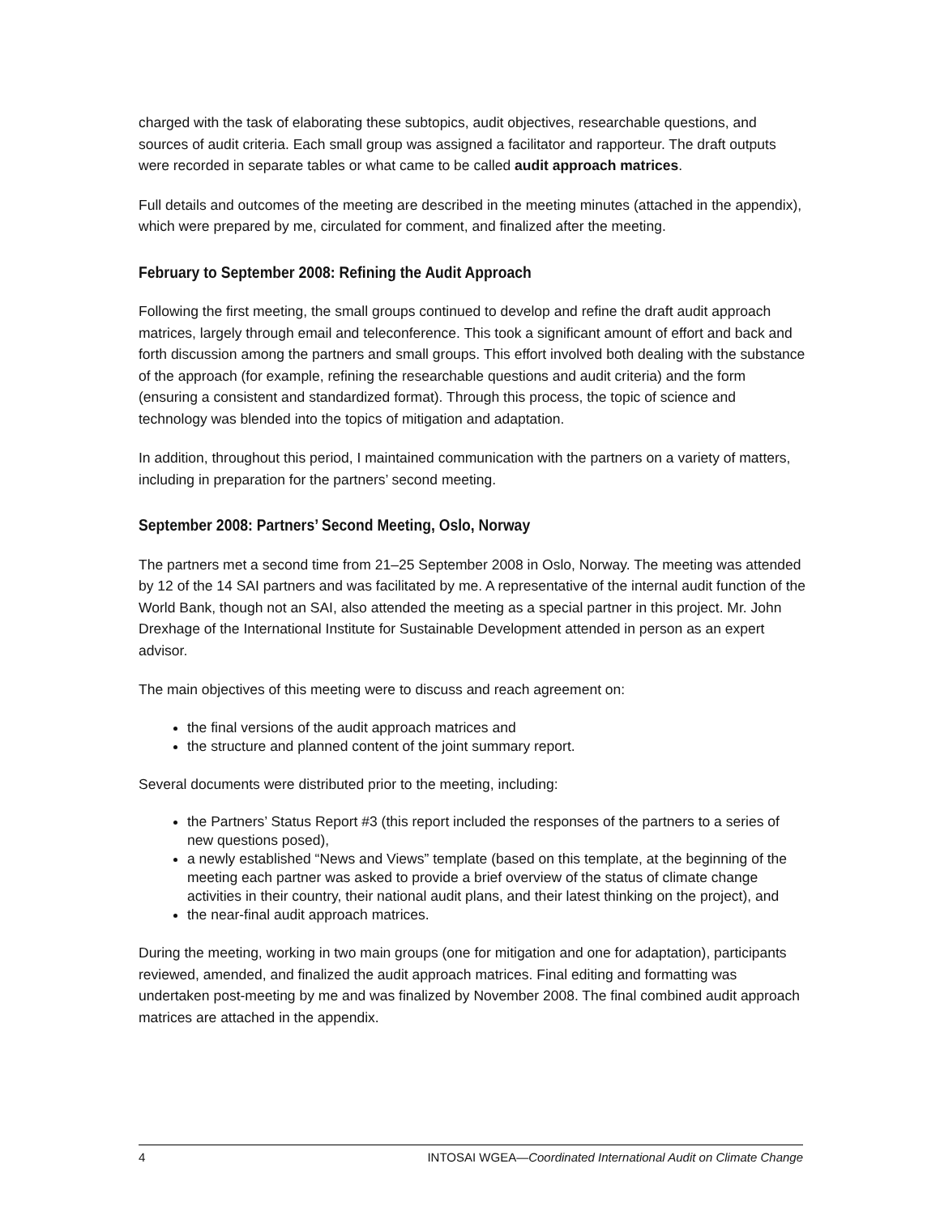charged with the task of elaborating these subtopics, audit objectives, researchable questions, and sources of audit criteria. Each small group was assigned a facilitator and rapporteur. The draft outputs were recorded in separate tables or what came to be called audit approach matrices.
Full details and outcomes of the meeting are described in the meeting minutes (attached in the appendix), which were prepared by me, circulated for comment, and finalized after the meeting.
February to September 2008: Refining the Audit Approach
Following the first meeting, the small groups continued to develop and refine the draft audit approach matrices, largely through email and teleconference. This took a significant amount of effort and back and forth discussion among the partners and small groups. This effort involved both dealing with the substance of the approach (for example, refining the researchable questions and audit criteria) and the form (ensuring a consistent and standardized format). Through this process, the topic of science and technology was blended into the topics of mitigation and adaptation.
In addition, throughout this period, I maintained communication with the partners on a variety of matters, including in preparation for the partners’ second meeting.
September 2008: Partners’ Second Meeting, Oslo, Norway
The partners met a second time from 21–25 September 2008 in Oslo, Norway. The meeting was attended by 12 of the 14 SAI partners and was facilitated by me. A representative of the internal audit function of the World Bank, though not an SAI, also attended the meeting as a special partner in this project. Mr. John Drexhage of the International Institute for Sustainable Development attended in person as an expert advisor.
The main objectives of this meeting were to discuss and reach agreement on:
the final versions of the audit approach matrices and
the structure and planned content of the joint summary report.
Several documents were distributed prior to the meeting, including:
the Partners’ Status Report #3 (this report included the responses of the partners to a series of new questions posed),
a newly established “News and Views” template (based on this template, at the beginning of the meeting each partner was asked to provide a brief overview of the status of climate change activities in their country, their national audit plans, and their latest thinking on the project), and
the near-final audit approach matrices.
During the meeting, working in two main groups (one for mitigation and one for adaptation), participants reviewed, amended, and finalized the audit approach matrices. Final editing and formatting was undertaken post-meeting by me and was finalized by November 2008. The final combined audit approach matrices are attached in the appendix.
4 INTOSAI WGEA—Coordinated International Audit on Climate Change